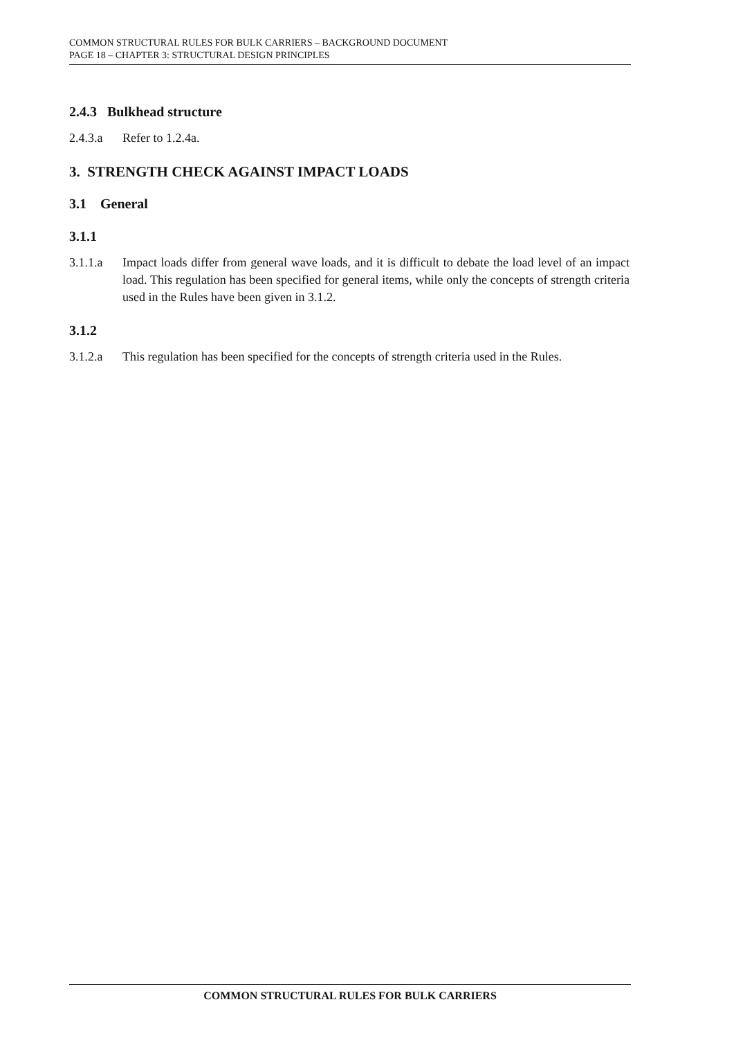COMMON STRUCTURAL RULES FOR BULK CARRIERS – BACKGROUND DOCUMENT
PAGE 18 – CHAPTER 3: STRUCTURAL DESIGN PRINCIPLES
2.4.3 Bulkhead structure
2.4.3.a Refer to 1.2.4a.
3. STRENGTH CHECK AGAINST IMPACT LOADS
3.1 General
3.1.1
3.1.1.a Impact loads differ from general wave loads, and it is difficult to debate the load level of an impact load. This regulation has been specified for general items, while only the concepts of strength criteria used in the Rules have been given in 3.1.2.
3.1.2
3.1.2.a This regulation has been specified for the concepts of strength criteria used in the Rules.
COMMON STRUCTURAL RULES FOR BULK CARRIERS